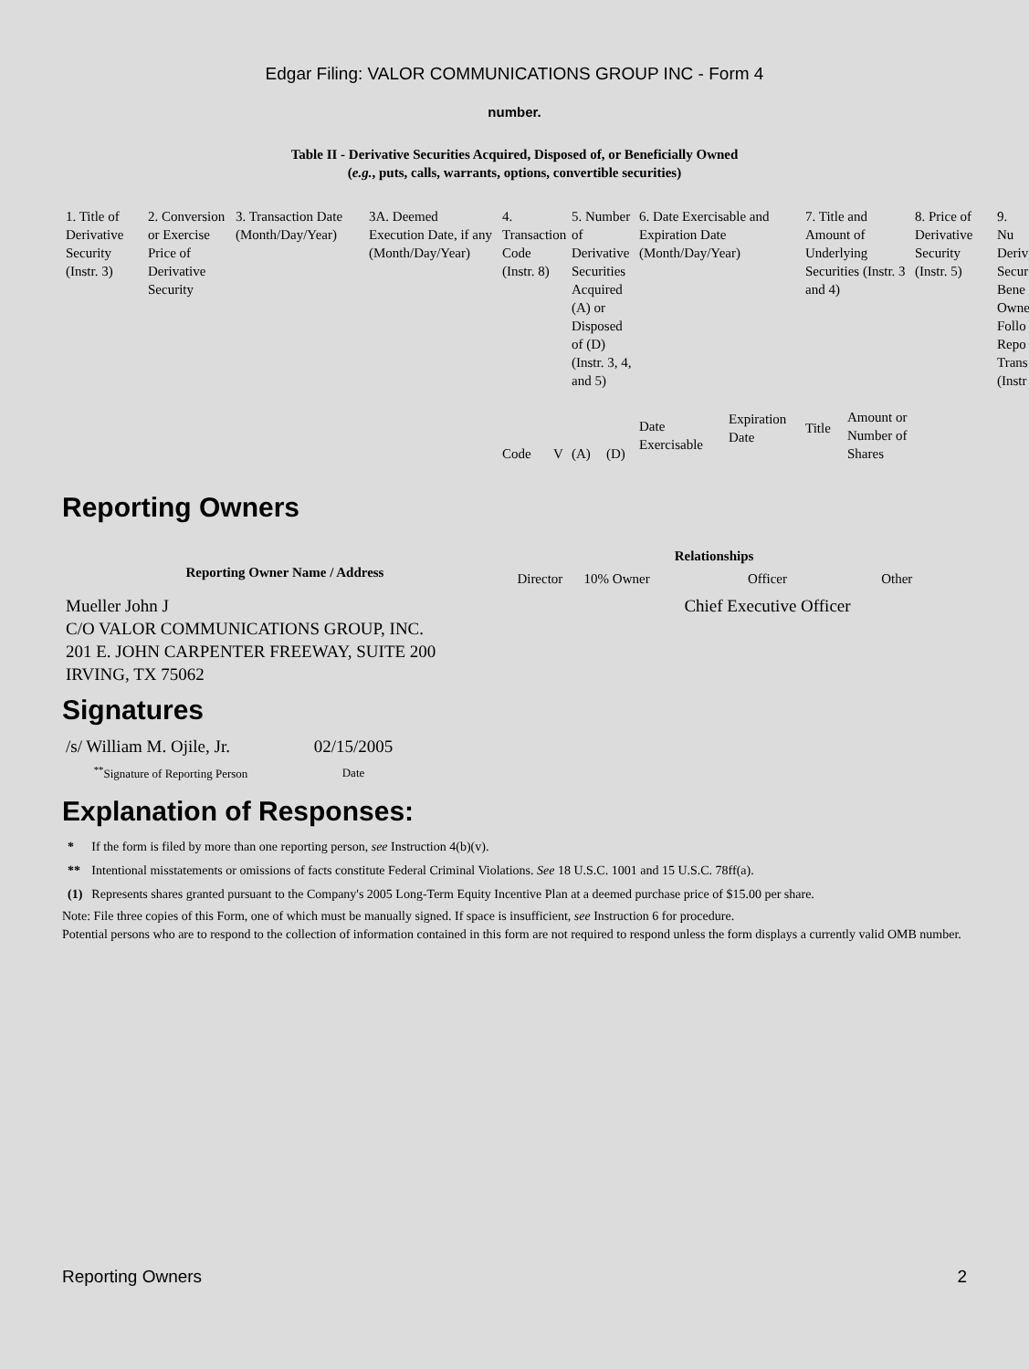Edgar Filing: VALOR COMMUNICATIONS GROUP INC - Form 4
number.
Table II - Derivative Securities Acquired, Disposed of, or Beneficially Owned
(e.g., puts, calls, warrants, options, convertible securities)
| 1. Title of Derivative Security (Instr. 3) | 2. Conversion or Exercise Price of Derivative Security | 3. Transaction Date (Month/Day/Year) | 3A. Deemed Execution Date, if any (Month/Day/Year) | 4. Transaction Code (Instr. 8) | | 5. Number of Derivative Securities Acquired (A) or Disposed of (D) (Instr. 3, 4, and 5) | | 6. Date Exercisable and Expiration Date (Month/Day/Year) | | 7. Title and Amount of Underlying Securities (Instr. 3 and 4) | | 8. Price of Derivative Security (Instr. 5) | 9. Nu Deriv Secur Bene Owne Follo Repo Trans (Instr |
| | | | | Code | V | (A) | (D) | Date Exercisable | Expiration Date | Title | Amount or Number of Shares | | |
Reporting Owners
| Reporting Owner Name / Address | Relationships | | | |
| --- | --- | --- | --- | --- |
| | Director | 10% Owner | Officer | Other |
| Mueller John J C/O VALOR COMMUNICATIONS GROUP, INC. 201 E. JOHN CARPENTER FREEWAY, SUITE 200 IRVING, TX 75062 | | | Chief Executive Officer | |
Signatures
| /s/ William M. Ojile, Jr. | 02/15/2005 |
| <sup>**</sup> Signature of Reporting Person | Date |
Explanation of Responses:
| * | If the form is filed by more than one reporting person, see Instruction 4(b)(v). |
| ** | Intentional misstatements or omissions of facts constitute Federal Criminal Violations. See 18 U.S.C. 1001 and 15 U.S.C. 78ff(a). |
| (1) | Represents shares granted pursuant to the Company's 2005 Long-Term Equity Incentive Plan at a deemed purchase price of $15.00 per share. |
Note: File three copies of this Form, one of which must be manually signed. If space is insufficient, see Instruction 6 for procedure.
Potential persons who are to respond to the collection of information contained in this form are not required to respond unless the form displays a currently valid OMB number.
Reporting Owners 2